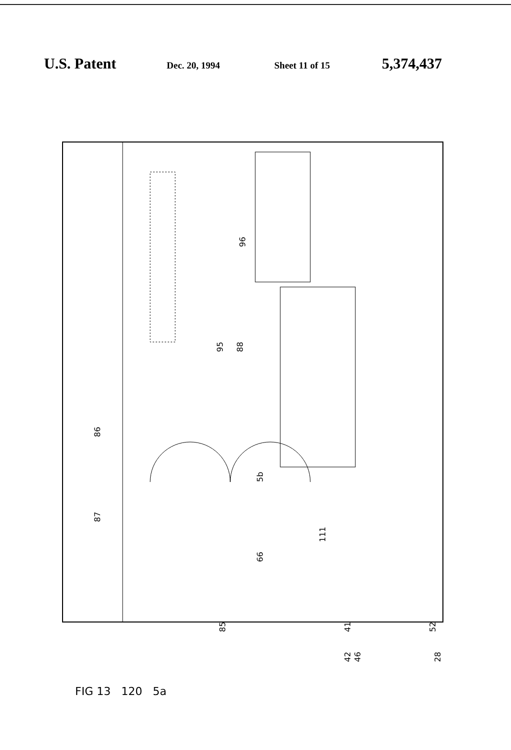U.S. Patent Dec. 20, 1994 Sheet 11 of 15 5,374,437
96
95
88
86
87
5b
111
66
85
41
52
42
46
28
FIG 13 120 5a